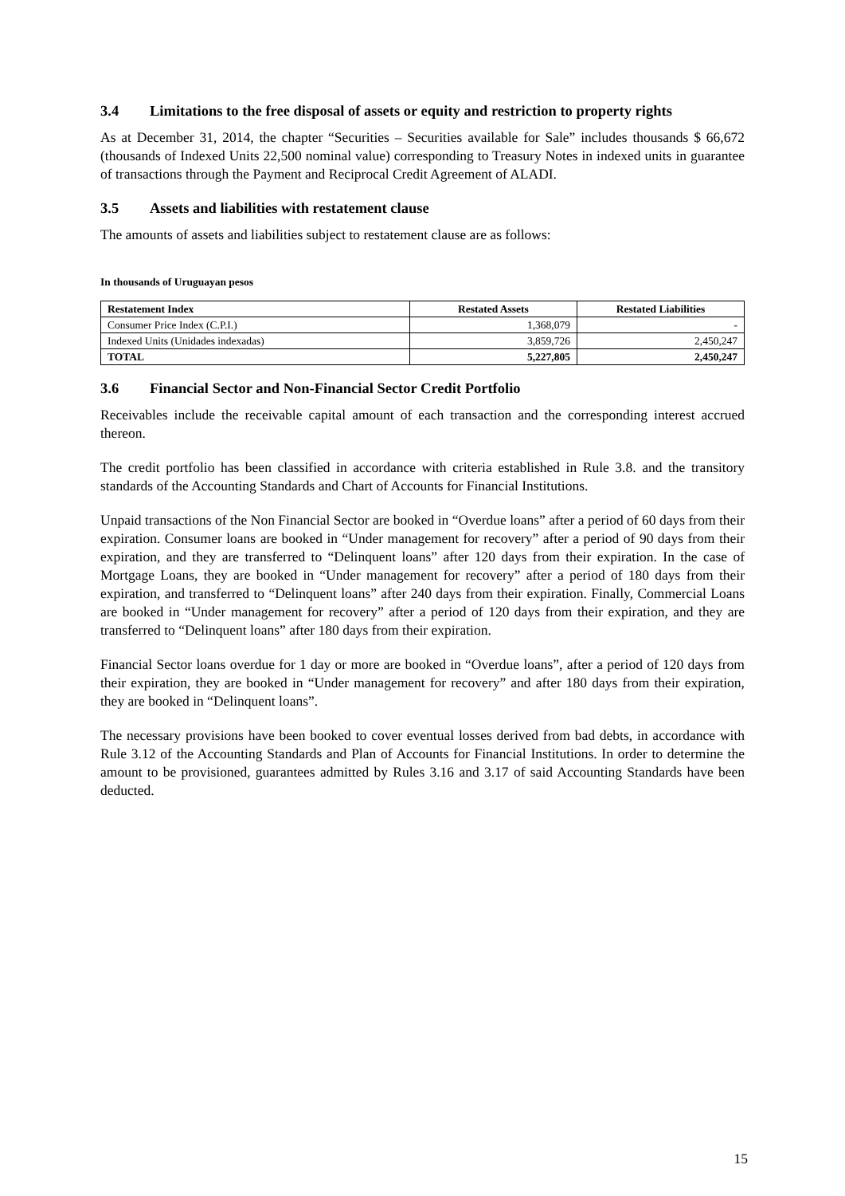3.4 Limitations to the free disposal of assets or equity and restriction to property rights
As at December 31, 2014, the chapter “Securities – Securities available for Sale” includes thousands $ 66,672 (thousands of Indexed Units 22,500 nominal value) corresponding to Treasury Notes in indexed units in guarantee of transactions through the Payment and Reciprocal Credit Agreement of ALADI.
3.5 Assets and liabilities with restatement clause
The amounts of assets and liabilities subject to restatement clause are as follows:
In thousands of Uruguayan pesos
| Restatement Index | Restated Assets | Restated Liabilities |
| --- | --- | --- |
| Consumer Price Index (C.P.I.) | 1,368,079 | - |
| Indexed Units (Unidades indexadas) | 3,859,726 | 2,450,247 |
| TOTAL | 5,227,805 | 2,450,247 |
3.6 Financial Sector and Non-Financial Sector Credit Portfolio
Receivables include the receivable capital amount of each transaction and the corresponding interest accrued thereon.
The credit portfolio has been classified in accordance with criteria established in Rule 3.8. and the transitory standards of the Accounting Standards and Chart of Accounts for Financial Institutions.
Unpaid transactions of the Non Financial Sector are booked in “Overdue loans” after a period of 60 days from their expiration. Consumer loans are booked in “Under management for recovery” after a period of 90 days from their expiration, and they are transferred to “Delinquent loans” after 120 days from their expiration. In the case of Mortgage Loans, they are booked in “Under management for recovery” after a period of 180 days from their expiration, and transferred to “Delinquent loans” after 240 days from their expiration. Finally, Commercial Loans are booked in “Under management for recovery” after a period of 120 days from their expiration, and they are transferred to “Delinquent loans” after 180 days from their expiration.
Financial Sector loans overdue for 1 day or more are booked in “Overdue loans”, after a period of 120 days from their expiration, they are booked in “Under management for recovery” and after 180 days from their expiration, they are booked in “Delinquent loans”.
The necessary provisions have been booked to cover eventual losses derived from bad debts, in accordance with Rule 3.12 of the Accounting Standards and Plan of Accounts for Financial Institutions. In order to determine the amount to be provisioned, guarantees admitted by Rules 3.16 and 3.17 of said Accounting Standards have been deducted.
15